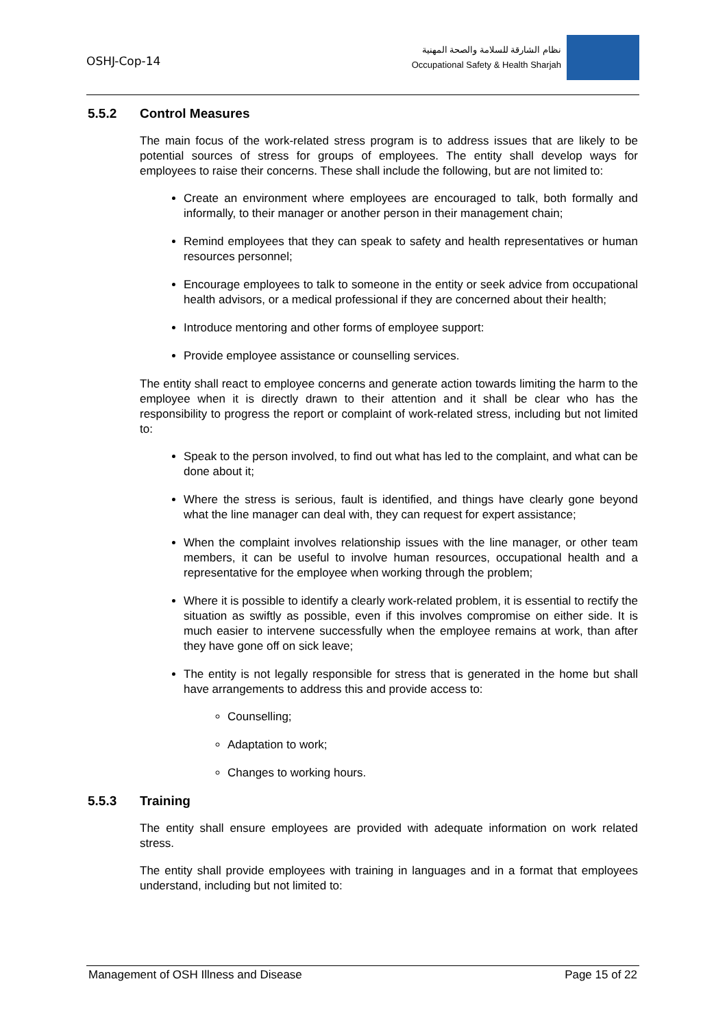OSHJ-Cop-14
نظام الشارقة للسلامة والصحة المهنية
Occupational Safety & Health Sharjah
5.5.2 Control Measures
The main focus of the work-related stress program is to address issues that are likely to be potential sources of stress for groups of employees. The entity shall develop ways for employees to raise their concerns. These shall include the following, but are not limited to:
Create an environment where employees are encouraged to talk, both formally and informally, to their manager or another person in their management chain;
Remind employees that they can speak to safety and health representatives or human resources personnel;
Encourage employees to talk to someone in the entity or seek advice from occupational health advisors, or a medical professional if they are concerned about their health;
Introduce mentoring and other forms of employee support:
Provide employee assistance or counselling services.
The entity shall react to employee concerns and generate action towards limiting the harm to the employee when it is directly drawn to their attention and it shall be clear who has the responsibility to progress the report or complaint of work-related stress, including but not limited to:
Speak to the person involved, to find out what has led to the complaint, and what can be done about it;
Where the stress is serious, fault is identified, and things have clearly gone beyond what the line manager can deal with, they can request for expert assistance;
When the complaint involves relationship issues with the line manager, or other team members, it can be useful to involve human resources, occupational health and a representative for the employee when working through the problem;
Where it is possible to identify a clearly work-related problem, it is essential to rectify the situation as swiftly as possible, even if this involves compromise on either side. It is much easier to intervene successfully when the employee remains at work, than after they have gone off on sick leave;
The entity is not legally responsible for stress that is generated in the home but shall have arrangements to address this and provide access to:
Counselling;
Adaptation to work;
Changes to working hours.
5.5.3 Training
The entity shall ensure employees are provided with adequate information on work related stress.
The entity shall provide employees with training in languages and in a format that employees understand, including but not limited to:
Management of OSH Illness and Disease Page 15 of 22